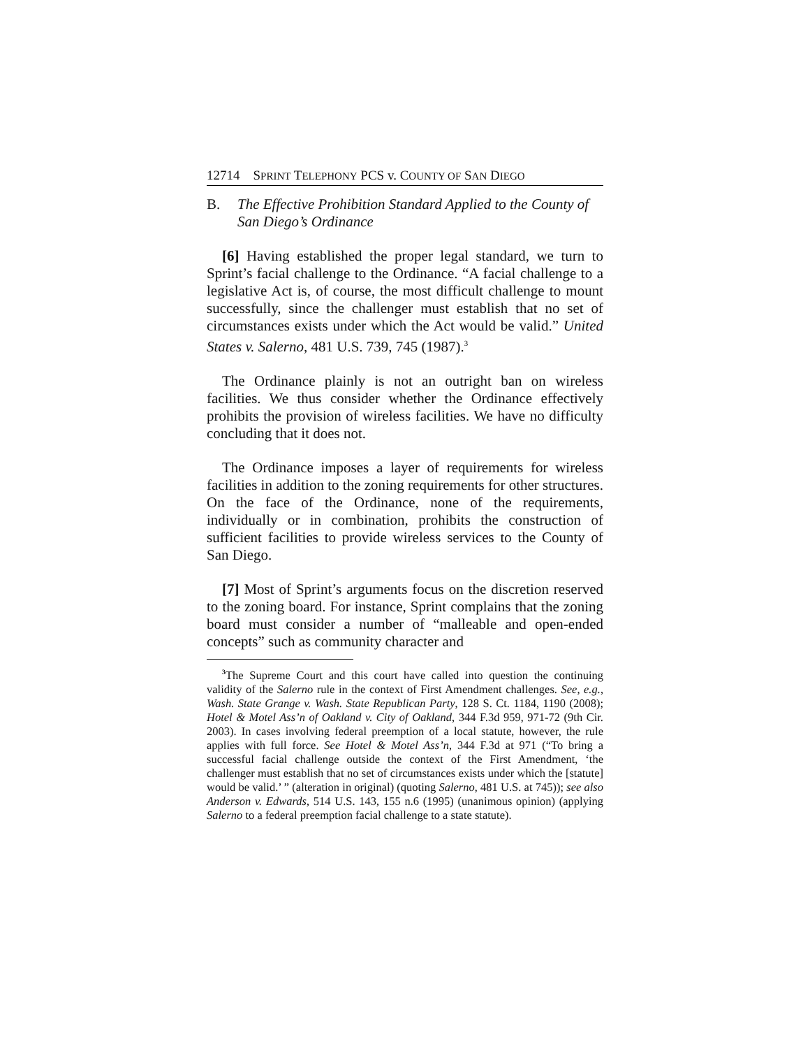12714 SPRINT TELEPHONY PCS v. COUNTY OF SAN DIEGO
B. The Effective Prohibition Standard Applied to the County of San Diego’s Ordinance
[6] Having established the proper legal standard, we turn to Sprint’s facial challenge to the Ordinance. “A facial challenge to a legislative Act is, of course, the most difficult challenge to mount successfully, since the challenger must establish that no set of circumstances exists under which the Act would be valid.” United States v. Salerno, 481 U.S. 739, 745 (1987).<sup>3</sup>
The Ordinance plainly is not an outright ban on wireless facilities. We thus consider whether the Ordinance effectively prohibits the provision of wireless facilities. We have no difficulty concluding that it does not.
The Ordinance imposes a layer of requirements for wireless facilities in addition to the zoning requirements for other structures. On the face of the Ordinance, none of the requirements, individually or in combination, prohibits the construction of sufficient facilities to provide wireless services to the County of San Diego.
[7] Most of Sprint’s arguments focus on the discretion reserved to the zoning board. For instance, Sprint complains that the zoning board must consider a number of “malleable and open-ended concepts” such as community character and
<sup>3</sup> The Supreme Court and this court have called into question the continuing validity of the Salerno rule in the context of First Amendment challenges. See, e.g., Wash. State Grange v. Wash. State Republican Party, 128 S. Ct. 1184, 1190 (2008); Hotel & Motel Ass’n of Oakland v. City of Oakland, 344 F.3d 959, 971-72 (9th Cir. 2003). In cases involving federal preemption of a local statute, however, the rule applies with full force. See Hotel & Motel Ass’n, 344 F.3d at 971 (“To bring a successful facial challenge outside the context of the First Amendment, ‘the challenger must establish that no set of circumstances exists under which the [statute] would be valid.’ ” (alteration in original) (quoting Salerno, 481 U.S. at 745)); see also Anderson v. Edwards, 514 U.S. 143, 155 n.6 (1995) (unanimous opinion) (applying Salerno to a federal preemption facial challenge to a state statute).